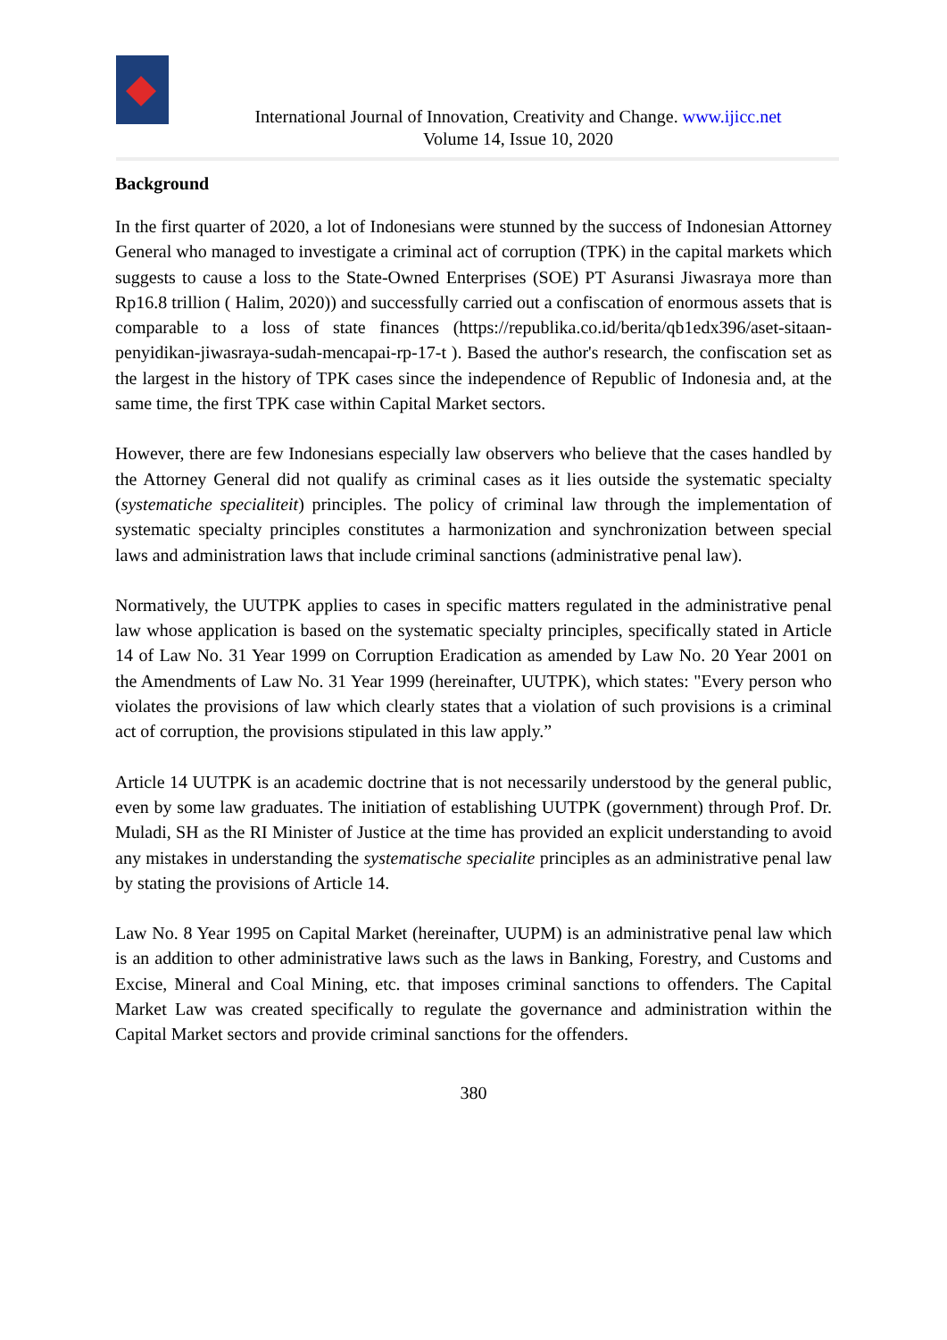International Journal of Innovation, Creativity and Change. www.ijicc.net
Volume 14, Issue 10, 2020
Background
In the first quarter of 2020, a lot of Indonesians were stunned by the success of Indonesian Attorney General who managed to investigate a criminal act of corruption (TPK) in the capital markets which suggests to cause a loss to the State-Owned Enterprises (SOE) PT Asuransi Jiwasraya more than Rp16.8 trillion ( Halim, 2020)) and successfully carried out a confiscation of enormous assets that is comparable to a loss of state finances (https://republika.co.id/berita/qb1edx396/aset-sitaan-penyidikan-jiwasraya-sudah-mencapai-rp-17-t ). Based the author's research, the confiscation set as the largest in the history of TPK cases since the independence of Republic of Indonesia and, at the same time, the first TPK case within Capital Market sectors.
However, there are few Indonesians especially law observers who believe that the cases handled by the Attorney General did not qualify as criminal cases as it lies outside the systematic specialty (systematiche specialiteit) principles. The policy of criminal law through the implementation of systematic specialty principles constitutes a harmonization and synchronization between special laws and administration laws that include criminal sanctions (administrative penal law).
Normatively, the UUTPK applies to cases in specific matters regulated in the administrative penal law whose application is based on the systematic specialty principles, specifically stated in Article 14 of Law No. 31 Year 1999 on Corruption Eradication as amended by Law No. 20 Year 2001 on the Amendments of Law No. 31 Year 1999 (hereinafter, UUTPK), which states: "Every person who violates the provisions of law which clearly states that a violation of such provisions is a criminal act of corruption, the provisions stipulated in this law apply.”
Article 14 UUTPK is an academic doctrine that is not necessarily understood by the general public, even by some law graduates. The initiation of establishing UUTPK (government) through Prof. Dr. Muladi, SH as the RI Minister of Justice at the time has provided an explicit understanding to avoid any mistakes in understanding the systematische specialite principles as an administrative penal law by stating the provisions of Article 14.
Law No. 8 Year 1995 on Capital Market (hereinafter, UUPM) is an administrative penal law which is an addition to other administrative laws such as the laws in Banking, Forestry, and Customs and Excise, Mineral and Coal Mining, etc. that imposes criminal sanctions to offenders. The Capital Market Law was created specifically to regulate the governance and administration within the Capital Market sectors and provide criminal sanctions for the offenders.
380